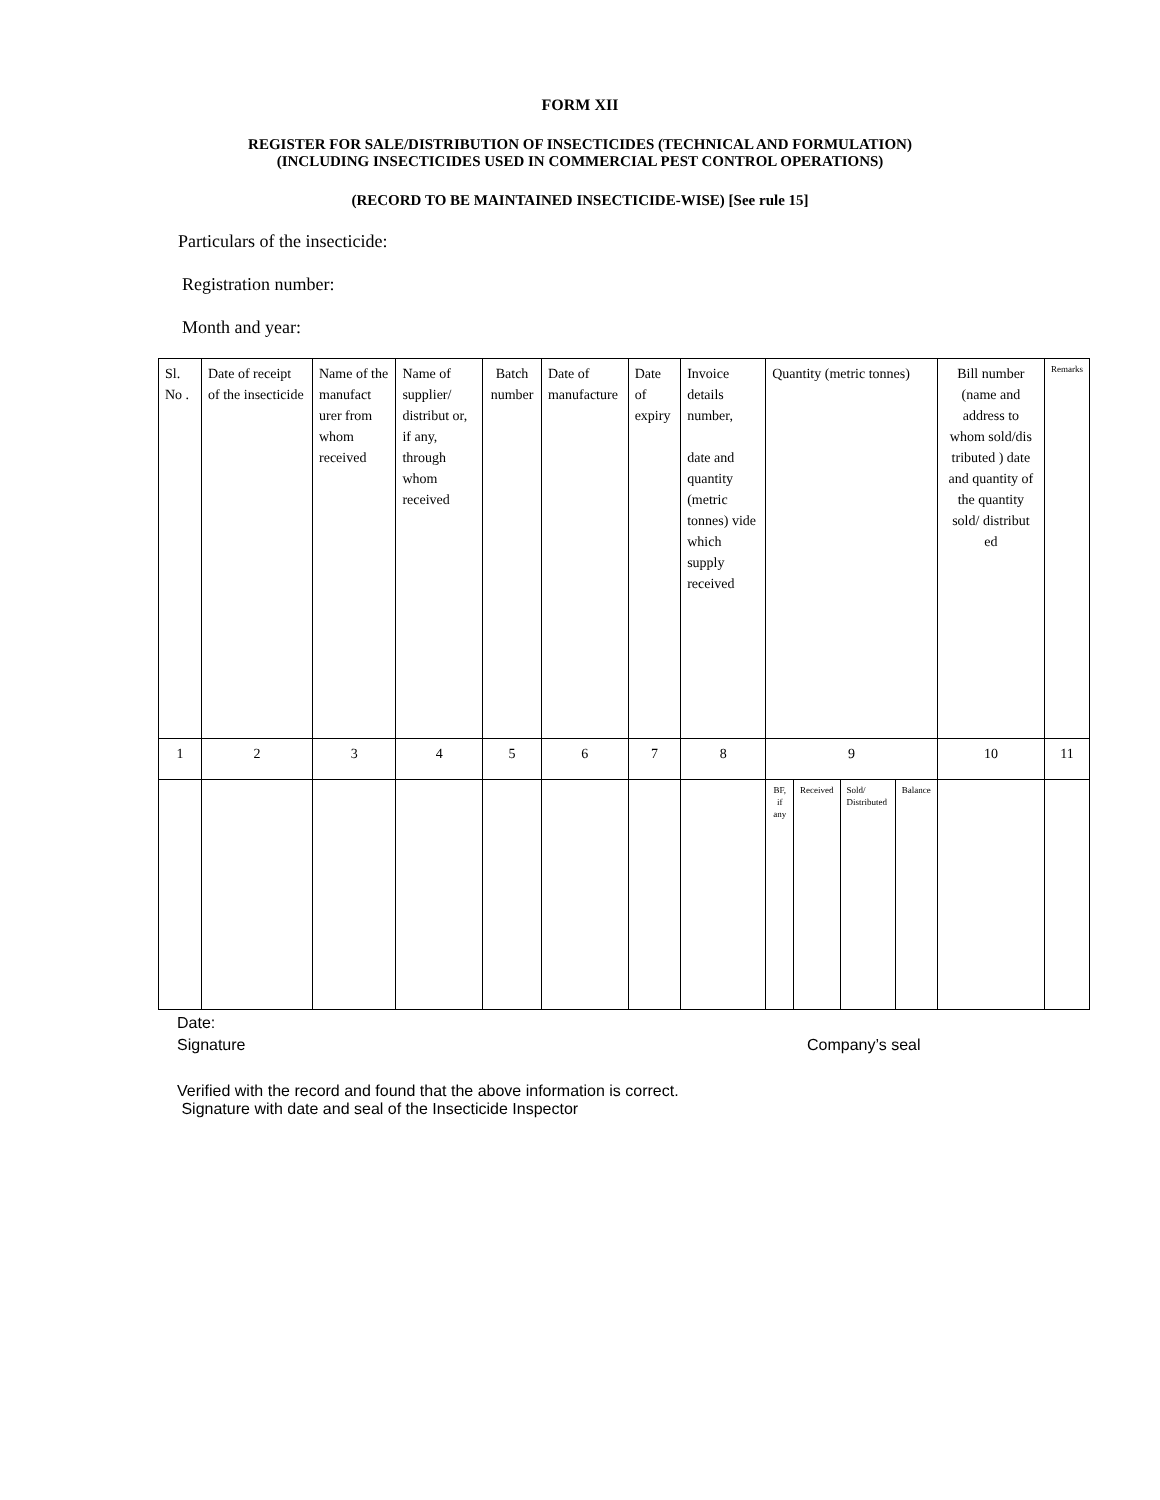FORM XII
REGISTER FOR SALE/DISTRIBUTION OF INSECTICIDES (TECHNICAL AND FORMULATION)
(INCLUDING INSECTICIDES USED IN COMMERCIAL PEST CONTROL OPERATIONS)
(RECORD TO BE MAINTAINED INSECTICIDE-WISE) [See rule 15]
Particulars of the insecticide:
Registration number:
Month and year:
| Sl. No . | Date of receipt of the insecticide | Name of the manufact urer from whom received | Name of supplier/ distribut or, if any, through whom received | Batch number | Date of manufacture | Date of expiry | Invoice details number, date and quantity (metric tonnes) vide which supply received | Quantity (metric tonnes) | | | | Bill number (name and address to whom sold/dis tributed ) date and quantity of the quantity sold/ distribut ed | Remarks |
| 1 | 2 | 3 | 4 | 5 | 6 | 7 | 8 | 9 | | | | 10 | 11 |
| | | | | | | | | BF, if any | Received | Sold/ Distributed | Balance | | |
Date:
Signature Company’s seal
Verified with the record and found that the above information is correct.
Signature with date and seal of the Insecticide Inspector